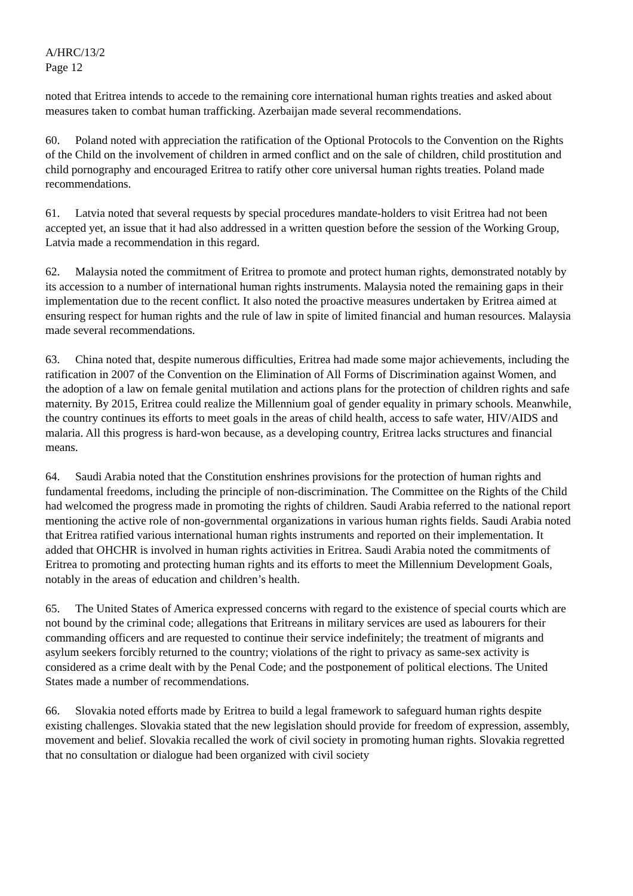A/HRC/13/2
Page 12
noted that Eritrea intends to accede to the remaining core international human rights treaties and asked about measures taken to combat human trafficking. Azerbaijan made several recommendations.
60. Poland noted with appreciation the ratification of the Optional Protocols to the Convention on the Rights of the Child on the involvement of children in armed conflict and on the sale of children, child prostitution and child pornography and encouraged Eritrea to ratify other core universal human rights treaties. Poland made recommendations.
61. Latvia noted that several requests by special procedures mandate-holders to visit Eritrea had not been accepted yet, an issue that it had also addressed in a written question before the session of the Working Group, Latvia made a recommendation in this regard.
62. Malaysia noted the commitment of Eritrea to promote and protect human rights, demonstrated notably by its accession to a number of international human rights instruments. Malaysia noted the remaining gaps in their implementation due to the recent conflict. It also noted the proactive measures undertaken by Eritrea aimed at ensuring respect for human rights and the rule of law in spite of limited financial and human resources. Malaysia made several recommendations.
63. China noted that, despite numerous difficulties, Eritrea had made some major achievements, including the ratification in 2007 of the Convention on the Elimination of All Forms of Discrimination against Women, and the adoption of a law on female genital mutilation and actions plans for the protection of children rights and safe maternity. By 2015, Eritrea could realize the Millennium goal of gender equality in primary schools. Meanwhile, the country continues its efforts to meet goals in the areas of child health, access to safe water, HIV/AIDS and malaria. All this progress is hard-won because, as a developing country, Eritrea lacks structures and financial means.
64. Saudi Arabia noted that the Constitution enshrines provisions for the protection of human rights and fundamental freedoms, including the principle of non-discrimination. The Committee on the Rights of the Child had welcomed the progress made in promoting the rights of children. Saudi Arabia referred to the national report mentioning the active role of non-governmental organizations in various human rights fields. Saudi Arabia noted that Eritrea ratified various international human rights instruments and reported on their implementation. It added that OHCHR is involved in human rights activities in Eritrea. Saudi Arabia noted the commitments of Eritrea to promoting and protecting human rights and its efforts to meet the Millennium Development Goals, notably in the areas of education and children’s health.
65. The United States of America expressed concerns with regard to the existence of special courts which are not bound by the criminal code; allegations that Eritreans in military services are used as labourers for their commanding officers and are requested to continue their service indefinitely; the treatment of migrants and asylum seekers forcibly returned to the country; violations of the right to privacy as same-sex activity is considered as a crime dealt with by the Penal Code; and the postponement of political elections. The United States made a number of recommendations.
66. Slovakia noted efforts made by Eritrea to build a legal framework to safeguard human rights despite existing challenges. Slovakia stated that the new legislation should provide for freedom of expression, assembly, movement and belief. Slovakia recalled the work of civil society in promoting human rights. Slovakia regretted that no consultation or dialogue had been organized with civil society